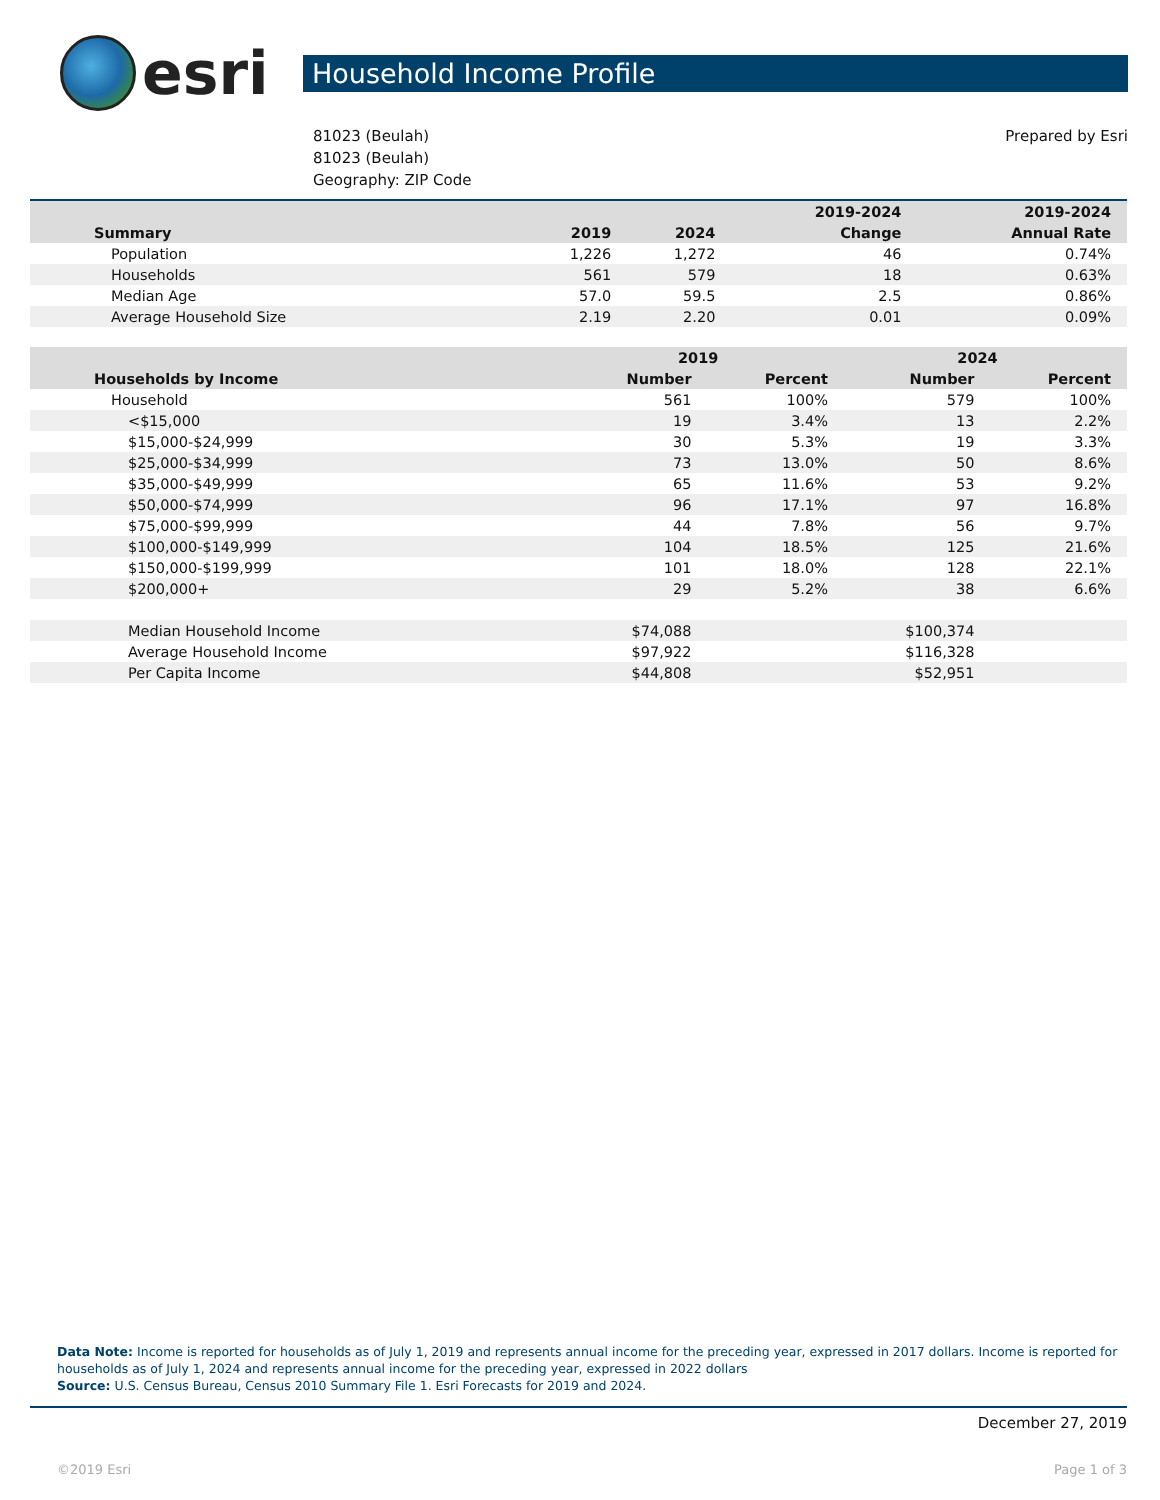esri
Household Income Profile
81023 (Beulah)
81023 (Beulah)
Geography: ZIP Code
Prepared by Esri
| | | | 2019-2024 | 2019-2024 |
| --- | --- | --- | --- | --- |
| Summary | 2019 | 2024 | Change | Annual Rate |
| Population | 1,226 | 1,272 | 46 | 0.74% |
| Households | 561 | 579 | 18 | 0.63% |
| Median Age | 57.0 | 59.5 | 2.5 | 0.86% |
| Average Household Size | 2.19 | 2.20 | 0.01 | 0.09% |
| | 2019 | | 2024 | |
| --- | --- | --- | --- | --- |
| Households by Income | Number | Percent | Number | Percent |
| Household | 561 | 100% | 579 | 100% |
| <$15,000 | 19 | 3.4% | 13 | 2.2% |
| $15,000-$24,999 | 30 | 5.3% | 19 | 3.3% |
| $25,000-$34,999 | 73 | 13.0% | 50 | 8.6% |
| $35,000-$49,999 | 65 | 11.6% | 53 | 9.2% |
| $50,000-$74,999 | 96 | 17.1% | 97 | 16.8% |
| $75,000-$99,999 | 44 | 7.8% | 56 | 9.7% |
| $100,000-$149,999 | 104 | 18.5% | 125 | 21.6% |
| $150,000-$199,999 | 101 | 18.0% | 128 | 22.1% |
| $200,000+ | 29 | 5.2% | 38 | 6.6% |
| Median Household Income | $74,088 | | $100,374 | |
| Average Household Income | $97,922 | | $116,328 | |
| Per Capita Income | $44,808 | | $52,951 | |
Data Note: Income is reported for households as of July 1, 2019 and represents annual income for the preceding year, expressed in 2017 dollars. Income is reported for households as of July 1, 2024 and represents annual income for the preceding year, expressed in 2022 dollars
Source: U.S. Census Bureau, Census 2010 Summary File 1. Esri Forecasts for 2019 and 2024.
December 27, 2019
©2019 Esri Page 1 of 3